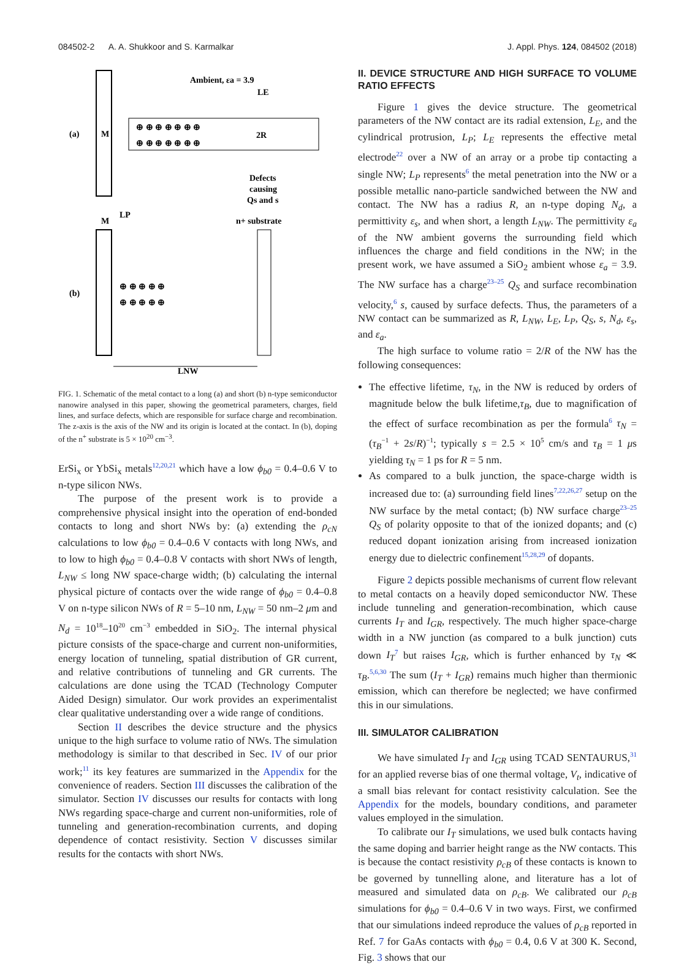084502-2 A. A. Shukkoor and S. Karmalkar J. Appl. Phys. 124, 084502 (2018)
(a)
M
⊕ ⊕ ⊕ ⊕ ⊕ ⊕ ⊕
⊕ ⊕ ⊕ ⊕ ⊕ ⊕ ⊕
Ambient, εa = 3.9
LE
2R
Defects
causing
Qs and s
LP
M
n+ substrate
(b)
⊕ ⊕ ⊕ ⊕ ⊕
⊕ ⊕ ⊕ ⊕ ⊕
LNW
FIG. 1. Schematic of the metal contact to a long (a) and short (b) n-type semiconductor nanowire analysed in this paper, showing the geometrical parameters, charges, field lines, and surface defects, which are responsible for surface charge and recombination. The z-axis is the axis of the NW and its origin is located at the contact. In (b), doping of the n<sup>+</sup> substrate is 5 × 10<sup>20</sup> cm<sup>−3</sup>.
ErSi<sub>x</sub> or YbSi<sub>x</sub> metals<sup>12,20,21</sup> which have a low ϕ<sub>b0</sub> = 0.4–0.6 V to n-type silicon NWs.
The purpose of the present work is to provide a comprehensive physical insight into the operation of end-bonded contacts to long and short NWs by: (a) extending the ρ<sub>cN</sub> calculations to low ϕ<sub>b0</sub> = 0.4–0.6 V contacts with long NWs, and to low to high ϕ<sub>b0</sub> = 0.4–0.8 V contacts with short NWs of length, L<sub>NW</sub> ≤ long NW space-charge width; (b) calculating the internal physical picture of contacts over the wide range of ϕ<sub>b0</sub> = 0.4–0.8 V on n-type silicon NWs of R = 5–10 nm, L<sub>NW</sub> = 50 nm–2 μm and N<sub>d</sub> = 10<sup>18</sup>–10<sup>20</sup> cm<sup>−3</sup> embedded in SiO<sub>2</sub>. The internal physical picture consists of the space-charge and current non-uniformities, energy location of tunneling, spatial distribution of GR current, and relative contributions of tunneling and GR currents. The calculations are done using the TCAD (Technology Computer Aided Design) simulator. Our work provides an experimentalist clear qualitative understanding over a wide range of conditions.
Section II describes the device structure and the physics unique to the high surface to volume ratio of NWs. The simulation methodology is similar to that described in Sec. IV of our prior work;<sup>11</sup> its key features are summarized in the Appendix for the convenience of readers. Section III discusses the calibration of the simulator. Section IV discusses our results for contacts with long NWs regarding space-charge and current non-uniformities, role of tunneling and generation-recombination currents, and doping dependence of contact resistivity. Section V discusses similar results for the contacts with short NWs.
II. DEVICE STRUCTURE AND HIGH SURFACE TO VOLUME RATIO EFFECTS
Figure 1 gives the device structure. The geometrical parameters of the NW contact are its radial extension, L<sub>E</sub>, and the cylindrical protrusion, L<sub>P</sub>; L<sub>E</sub> represents the effective metal electrode<sup>22</sup> over a NW of an array or a probe tip contacting a single NW; L<sub>P</sub> represents<sup>6</sup> the metal penetration into the NW or a possible metallic nano-particle sandwiched between the NW and contact. The NW has a radius R, an n-type doping N<sub>d</sub>, a permittivity ε<sub>s</sub>, and when short, a length L<sub>NW</sub>. The permittivity ε<sub>a</sub> of the NW ambient governs the surrounding field which influences the charge and field conditions in the NW; in the present work, we have assumed a SiO<sub>2</sub> ambient whose ε<sub>a</sub> = 3.9. The NW surface has a charge<sup>23–25</sup> Q<sub>S</sub> and surface recombination velocity,<sup>6</sup> s, caused by surface defects. Thus, the parameters of a NW contact can be summarized as R, L<sub>NW</sub>, L<sub>E</sub>, L<sub>P</sub>, Q<sub>S</sub>, s, N<sub>d</sub>, ε<sub>s</sub>, and ε<sub>a</sub>.
The high surface to volume ratio = 2/R of the NW has the following consequences:
The effective lifetime, τ<sub>N</sub>, in the NW is reduced by orders of magnitude below the bulk lifetime,τ<sub>B</sub>, due to magnification of the effect of surface recombination as per the formula<sup>6</sup> τ<sub>N</sub> = (τ<sub>B</sub><sup>−1</sup> + 2s/R)<sup>−1</sup>; typically s = 2.5 × 10<sup>5</sup> cm/s and τ<sub>B</sub> = 1 μs yielding τ<sub>N</sub> = 1 ps for R = 5 nm.
As compared to a bulk junction, the space-charge width is increased due to: (a) surrounding field lines<sup>7,22,26,27</sup> setup on the NW surface by the metal contact; (b) NW surface charge<sup>23–25</sup> Q<sub>S</sub> of polarity opposite to that of the ionized dopants; and (c) reduced dopant ionization arising from increased ionization energy due to dielectric confinement<sup>15,28,29</sup> of dopants.
Figure 2 depicts possible mechanisms of current flow relevant to metal contacts on a heavily doped semiconductor NW. These include tunneling and generation-recombination, which cause currents I<sub>T</sub> and I<sub>GR</sub>, respectively. The much higher space-charge width in a NW junction (as compared to a bulk junction) cuts down I<sub>T</sub><sup>7</sup> but raises I<sub>GR</sub>, which is further enhanced by τ<sub>N</sub> ≪ τ<sub>B</sub>.<sup>5,6,30</sup> The sum (I<sub>T</sub> + I<sub>GR</sub>) remains much higher than thermionic emission, which can therefore be neglected; we have confirmed this in our simulations.
III. SIMULATOR CALIBRATION
We have simulated I<sub>T</sub> and I<sub>GR</sub> using TCAD SENTAURUS,<sup>31</sup> for an applied reverse bias of one thermal voltage, V<sub>t</sub>, indicative of a small bias relevant for contact resistivity calculation. See the Appendix for the models, boundary conditions, and parameter values employed in the simulation.
To calibrate our I<sub>T</sub> simulations, we used bulk contacts having the same doping and barrier height range as the NW contacts. This is because the contact resistivity ρ<sub>cB</sub> of these contacts is known to be governed by tunnelling alone, and literature has a lot of measured and simulated data on ρ<sub>cB</sub>. We calibrated our ρ<sub>cB</sub> simulations for ϕ<sub>b0</sub> = 0.4–0.6 V in two ways. First, we confirmed that our simulations indeed reproduce the values of ρ<sub>cB</sub> reported in Ref. 7 for GaAs contacts with ϕ<sub>b0</sub> = 0.4, 0.6 V at 300 K. Second, Fig. 3 shows that our